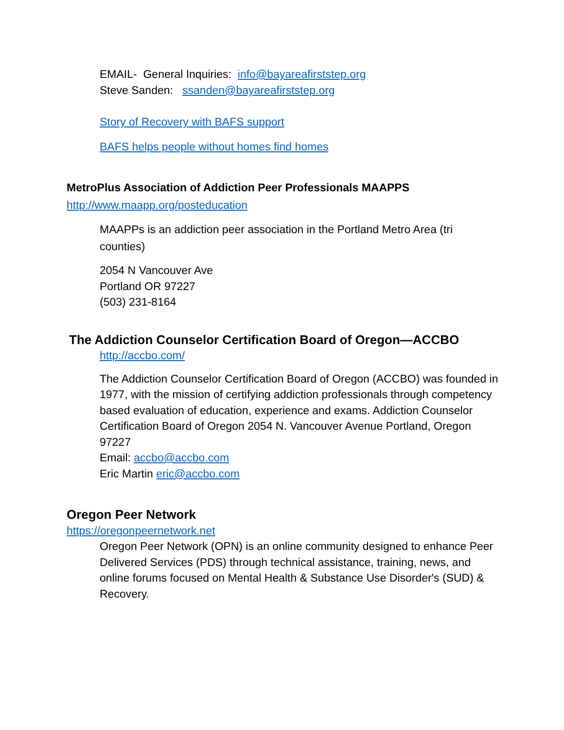EMAIL- General Inquiries: info@bayareafirststep.org
Steve Sanden: ssanden@bayareafirststep.org
Story of Recovery with BAFS support
BAFS helps people without homes find homes
MetroPlus Association of Addiction Peer Professionals MAAPPS
http://www.maapp.org/posteducation
MAAPPs is an addiction peer association in the Portland Metro Area (tri counties)
2054 N Vancouver Ave
Portland OR 97227
(503) 231-8164
The Addiction Counselor Certification Board of Oregon—ACCBO
http://accbo.com/
The Addiction Counselor Certification Board of Oregon (ACCBO) was founded in 1977, with the mission of certifying addiction professionals through competency based evaluation of education, experience and exams. Addiction Counselor Certification Board of Oregon 2054 N. Vancouver Avenue Portland, Oregon 97227
Email: accbo@accbo.com
Eric Martin eric@accbo.com
Oregon Peer Network
https://oregonpeernetwork.net
Oregon Peer Network (OPN) is an online community designed to enhance Peer Delivered Services (PDS) through technical assistance, training, news, and online forums focused on Mental Health & Substance Use Disorder's (SUD) & Recovery.